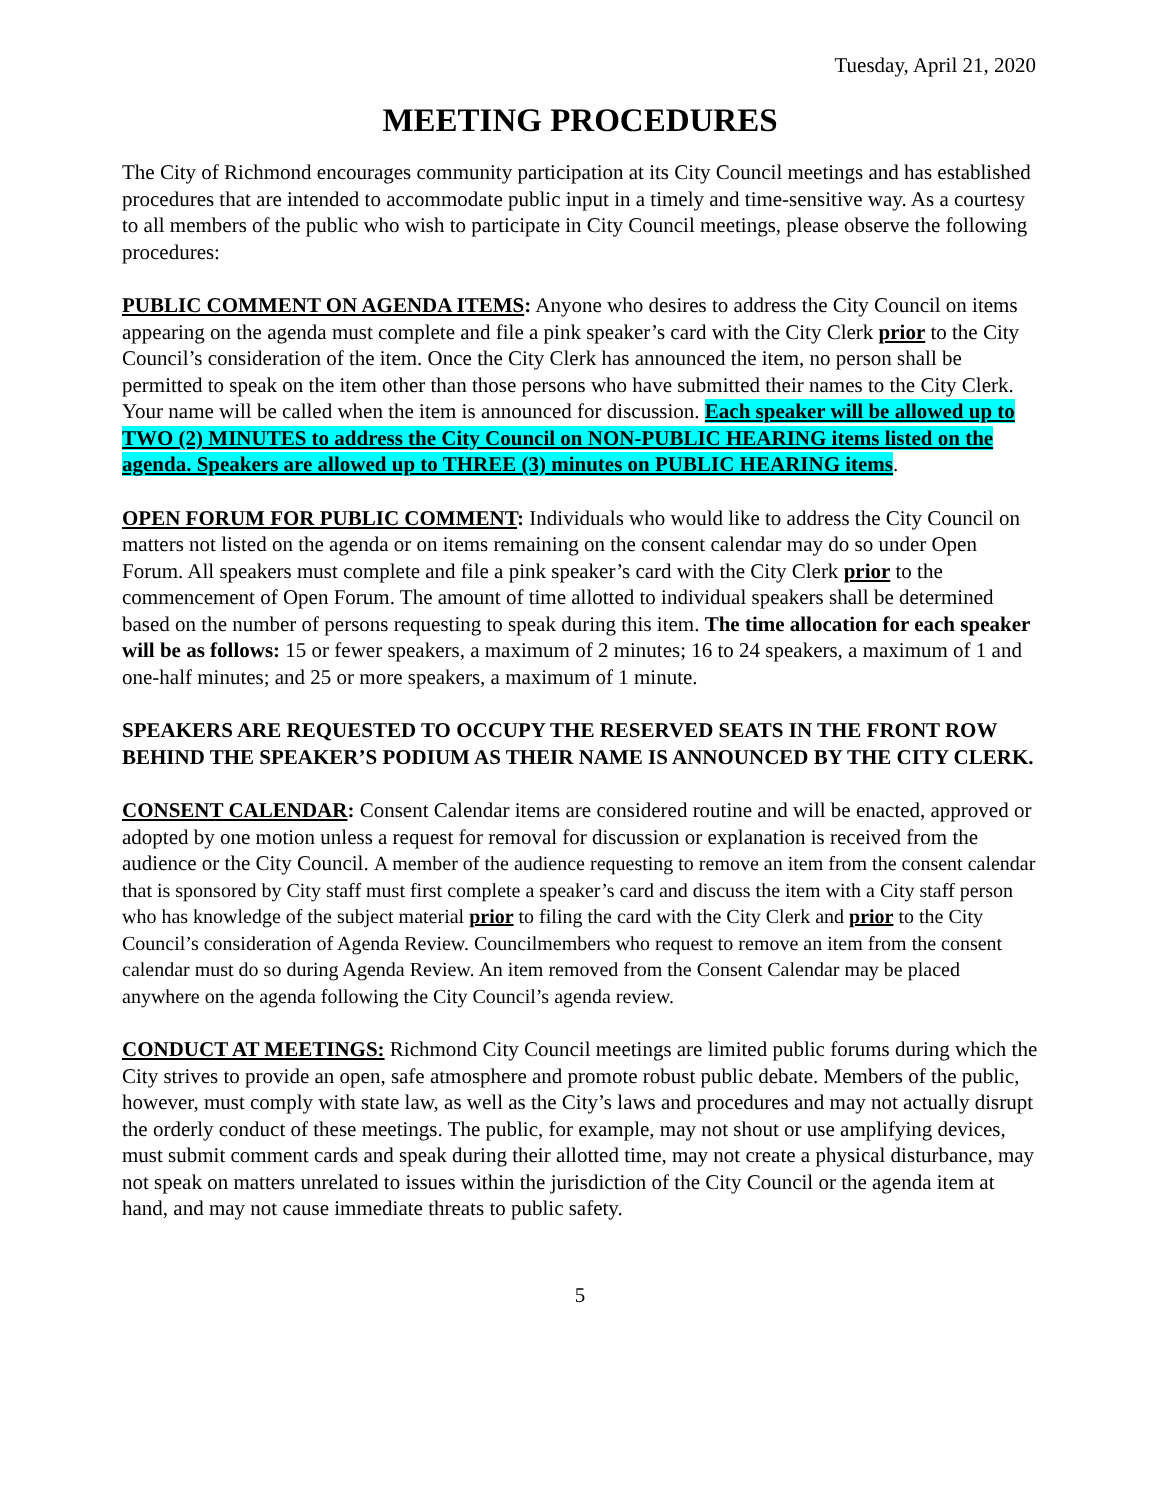Tuesday, April 21, 2020
MEETING PROCEDURES
The City of Richmond encourages community participation at its City Council meetings and has established procedures that are intended to accommodate public input in a timely and time-sensitive way. As a courtesy to all members of the public who wish to participate in City Council meetings, please observe the following procedures:
PUBLIC COMMENT ON AGENDA ITEMS: Anyone who desires to address the City Council on items appearing on the agenda must complete and file a pink speaker’s card with the City Clerk prior to the City Council’s consideration of the item. Once the City Clerk has announced the item, no person shall be permitted to speak on the item other than those persons who have submitted their names to the City Clerk. Your name will be called when the item is announced for discussion. Each speaker will be allowed up to TWO (2) MINUTES to address the City Council on NON-PUBLIC HEARING items listed on the agenda. Speakers are allowed up to THREE (3) minutes on PUBLIC HEARING items.
OPEN FORUM FOR PUBLIC COMMENT: Individuals who would like to address the City Council on matters not listed on the agenda or on items remaining on the consent calendar may do so under Open Forum. All speakers must complete and file a pink speaker’s card with the City Clerk prior to the commencement of Open Forum. The amount of time allotted to individual speakers shall be determined based on the number of persons requesting to speak during this item. The time allocation for each speaker will be as follows: 15 or fewer speakers, a maximum of 2 minutes; 16 to 24 speakers, a maximum of 1 and one-half minutes; and 25 or more speakers, a maximum of 1 minute.
SPEAKERS ARE REQUESTED TO OCCUPY THE RESERVED SEATS IN THE FRONT ROW BEHIND THE SPEAKER’S PODIUM AS THEIR NAME IS ANNOUNCED BY THE CITY CLERK.
CONSENT CALENDAR: Consent Calendar items are considered routine and will be enacted, approved or adopted by one motion unless a request for removal for discussion or explanation is received from the audience or the City Council. A member of the audience requesting to remove an item from the consent calendar that is sponsored by City staff must first complete a speaker’s card and discuss the item with a City staff person who has knowledge of the subject material prior to filing the card with the City Clerk and prior to the City Council’s consideration of Agenda Review. Councilmembers who request to remove an item from the consent calendar must do so during Agenda Review. An item removed from the Consent Calendar may be placed anywhere on the agenda following the City Council’s agenda review.
CONDUCT AT MEETINGS: Richmond City Council meetings are limited public forums during which the City strives to provide an open, safe atmosphere and promote robust public debate. Members of the public, however, must comply with state law, as well as the City’s laws and procedures and may not actually disrupt the orderly conduct of these meetings. The public, for example, may not shout or use amplifying devices, must submit comment cards and speak during their allotted time, may not create a physical disturbance, may not speak on matters unrelated to issues within the jurisdiction of the City Council or the agenda item at hand, and may not cause immediate threats to public safety.
5